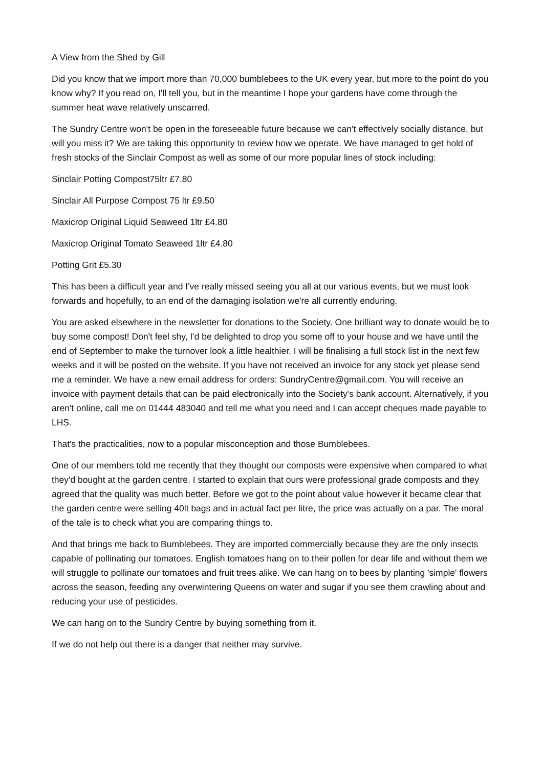A View from the Shed by Gill
Did you know that we import more than 70,000 bumblebees to the UK every year, but more to the point do you know why? If you read on, I'll tell you, but in the meantime I hope your gardens have come through the summer heat wave relatively unscarred.
The Sundry Centre won't be open in the foreseeable future because we can't effectively socially distance, but will you miss it? We are taking this opportunity to review how we operate. We have managed to get hold of fresh stocks of the Sinclair Compost as well as some of our more popular lines of stock including:
Sinclair Potting Compost75ltr £7.80
Sinclair All Purpose Compost 75 ltr £9.50
Maxicrop Original Liquid Seaweed 1ltr £4.80
Maxicrop Original Tomato Seaweed 1ltr £4.80
Potting Grit £5.30
This has been a difficult year and I've really missed seeing you all at our various events, but we must look forwards and hopefully, to an end of the damaging isolation we're all currently enduring.
You are asked elsewhere in the newsletter for donations to the Society. One brilliant way to donate would be to buy some compost! Don't feel shy, I'd be delighted to drop you some off to your house and we have until the end of September to make the turnover look a little healthier. I will be finalising a full stock list in the next few weeks and it will be posted on the website. If you have not received an invoice for any stock yet please send me a reminder. We have a new email address for orders: SundryCentre@gmail.com. You will receive an invoice with payment details that can be paid electronically into the Society's bank account. Alternatively, if you aren't online, call me on 01444 483040 and tell me what you need and I can accept cheques made payable to LHS.
That's the practicalities, now to a popular misconception and those Bumblebees.
One of our members told me recently that they thought our composts were expensive when compared to what they'd bought at the garden centre. I started to explain that ours were professional grade composts and they agreed that the quality was much better. Before we got to the point about value however it became clear that the garden centre were selling 40lt bags and in actual fact per litre, the price was actually on a par. The moral of the tale is to check what you are comparing things to.
And that brings me back to Bumblebees. They are imported commercially because they are the only insects capable of pollinating our tomatoes. English tomatoes hang on to their pollen for dear life and without them we will struggle to pollinate our tomatoes and fruit trees alike. We can hang on to bees by planting 'simple' flowers across the season, feeding any overwintering Queens on water and sugar if you see them crawling about and reducing your use of pesticides.
We can hang on to the Sundry Centre by buying something from it.
If we do not help out there is a danger that neither may survive.